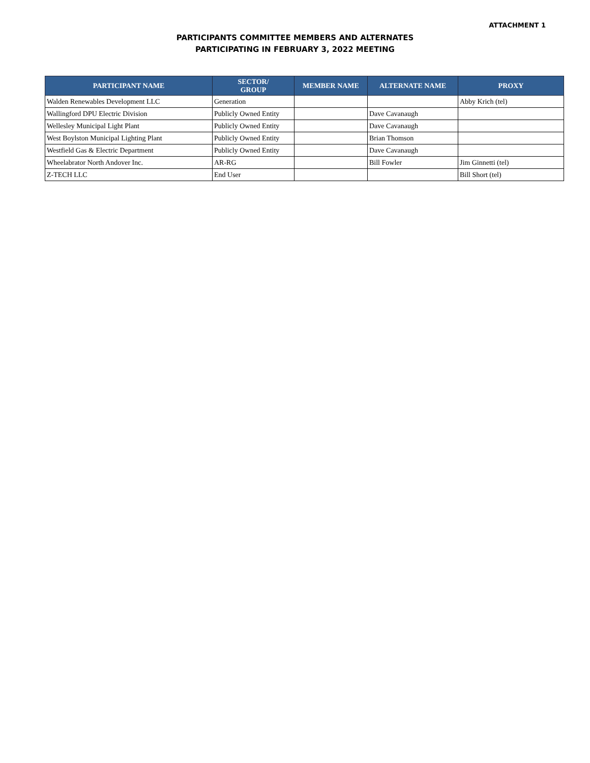ATTACHMENT 1
PARTICIPANTS COMMITTEE MEMBERS AND ALTERNATES
PARTICIPATING IN FEBRUARY 3, 2022 MEETING
| PARTICIPANT NAME | SECTOR/ GROUP | MEMBER NAME | ALTERNATE NAME | PROXY |
| --- | --- | --- | --- | --- |
| Walden Renewables Development LLC | Generation | | | Abby Krich (tel) |
| Wallingford DPU Electric Division | Publicly Owned Entity | | Dave Cavanaugh | |
| Wellesley Municipal Light Plant | Publicly Owned Entity | | Dave Cavanaugh | |
| West Boylston Municipal Lighting Plant | Publicly Owned Entity | | Brian Thomson | |
| Westfield Gas & Electric Department | Publicly Owned Entity | | Dave Cavanaugh | |
| Wheelabrator North Andover Inc. | AR-RG | | Bill Fowler | Jim Ginnetti (tel) |
| Z-TECH LLC | End User | | | Bill Short (tel) |